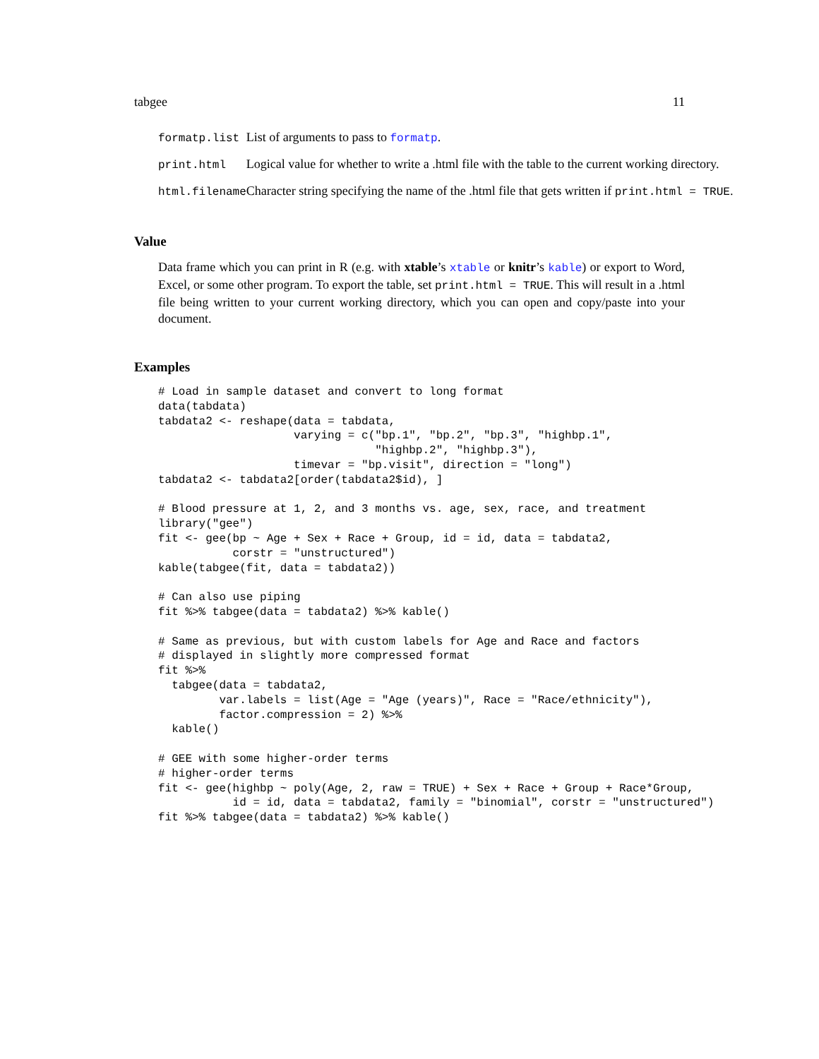tabgee 11
| formatp.list | List of arguments to pass to formatp . |
| print.html | Logical value for whether to write a .html file with the table to the current working directory. |
| html.filename | Character string specifying the name of the .html file that gets written if print.html = TRUE . |
Value
Data frame which you can print in R (e.g. with xtable’s xtable or knitr’s kable) or export to Word, Excel, or some other program. To export the table, set print.html = TRUE. This will result in a .html file being written to your current working directory, which you can open and copy/paste into your document.
Examples
# Load in sample dataset and convert to long format
data(tabdata)
tabdata2 <- reshape(data = tabdata,
                    varying = c("bp.1", "bp.2", "bp.3", "highbp.1",
                                "highbp.2", "highbp.3"),
                    timevar = "bp.visit", direction = "long")
tabdata2 <- tabdata2[order(tabdata2$id), ]

# Blood pressure at 1, 2, and 3 months vs. age, sex, race, and treatment
library("gee")
fit <- gee(bp ~ Age + Sex + Race + Group, id = id, data = tabdata2,
           corstr = "unstructured")
kable(tabgee(fit, data = tabdata2))

# Can also use piping
fit %>% tabgee(data = tabdata2) %>% kable()

# Same as previous, but with custom labels for Age and Race and factors
# displayed in slightly more compressed format
fit %>%
  tabgee(data = tabdata2,
         var.labels = list(Age = "Age (years)", Race = "Race/ethnicity"),
         factor.compression = 2) %>%
  kable()

# GEE with some higher-order terms
# higher-order terms
fit <- gee(highbp ~ poly(Age, 2, raw = TRUE) + Sex + Race + Group + Race*Group,
           id = id, data = tabdata2, family = "binomial", corstr = "unstructured")
fit %>% tabgee(data = tabdata2) %>% kable()